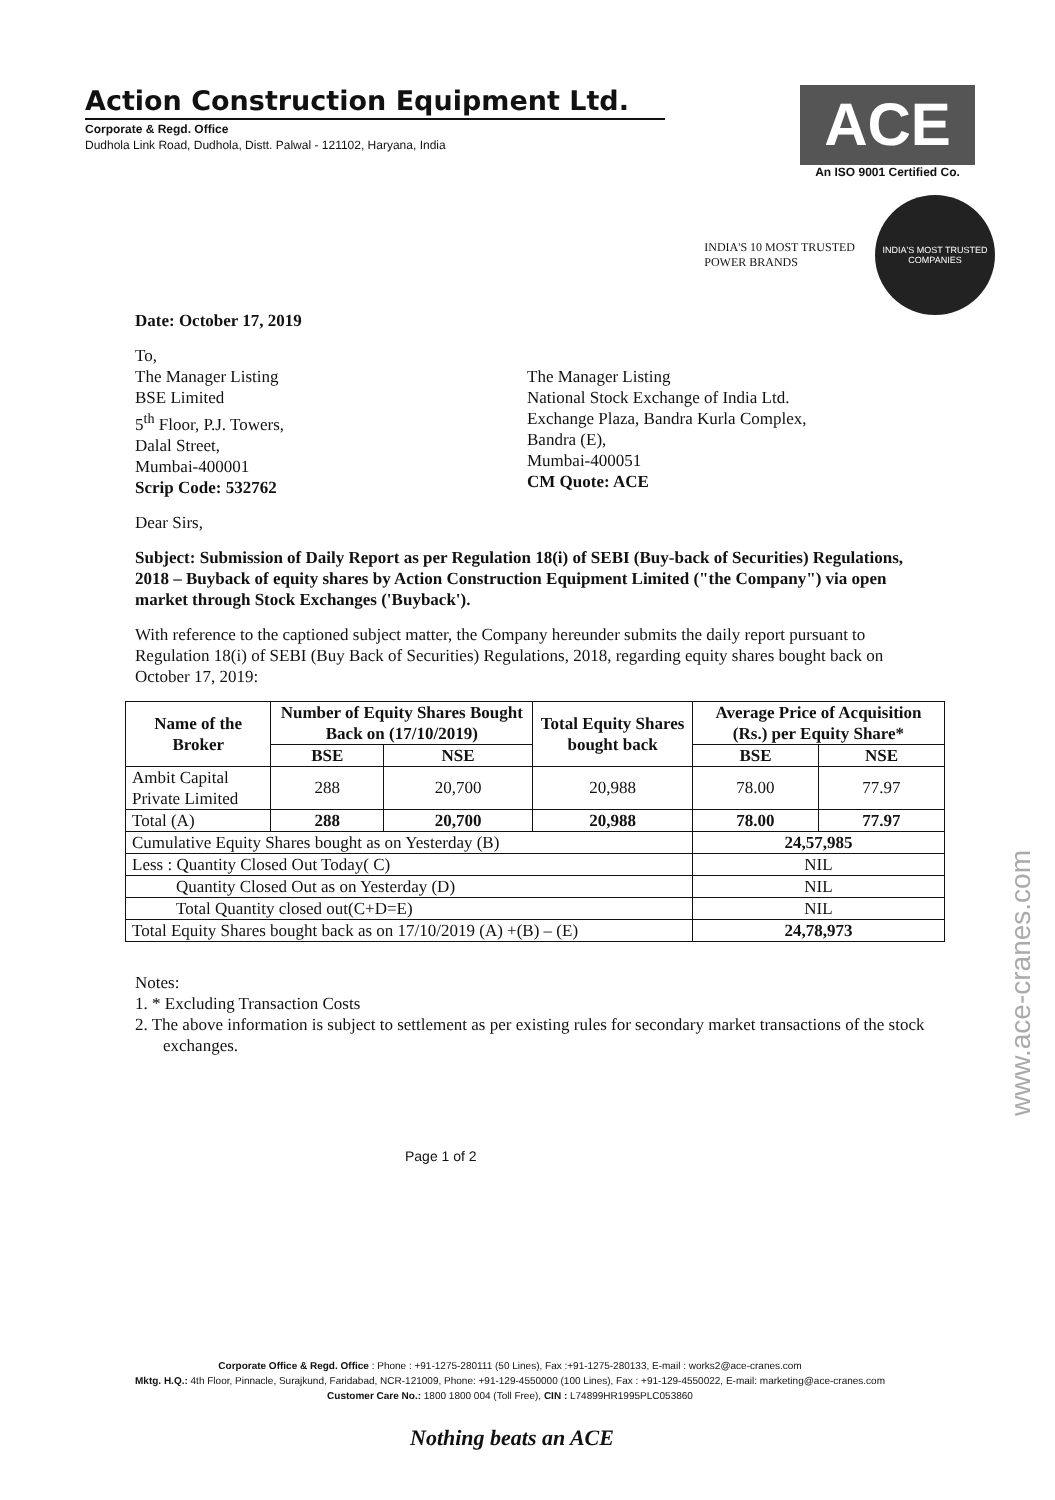Action Construction Equipment Ltd.
Corporate & Regd. Office
Dudhola Link Road, Dudhola, Distt. Palwal - 121102, Haryana, India
ACE
An ISO 9001 Certified Co.
INDIA'S 10 MOST TRUSTED
POWER BRANDS
INDIA'S MOST TRUSTED COMPANIES
Date: October 17, 2019
To,
The Manager Listing
BSE Limited
5<sup>th</sup> Floor, P.J. Towers,
Dalal Street,
Mumbai-400001
Scrip Code: 532762
The Manager Listing
National Stock Exchange of India Ltd.
Exchange Plaza, Bandra Kurla Complex,
Bandra (E),
Mumbai-400051
CM Quote: ACE
Dear Sirs,
Subject: Submission of Daily Report as per Regulation 18(i) of SEBI (Buy-back of Securities) Regulations, 2018 – Buyback of equity shares by Action Construction Equipment Limited ("the Company") via open market through Stock Exchanges ('Buyback').
With reference to the captioned subject matter, the Company hereunder submits the daily report pursuant to Regulation 18(i) of SEBI (Buy Back of Securities) Regulations, 2018, regarding equity shares bought back on October 17, 2019:
| Name of the Broker | Number of Equity Shares Bought Back on (17/10/2019) | | Total Equity Shares bought back | Average Price of Acquisition (Rs.) per Equity Share* | |
| --- | --- | --- | --- | --- | --- |
| | BSE | NSE | | BSE | NSE |
| Ambit Capital Private Limited | 288 | 20,700 | 20,988 | 78.00 | 77.97 |
| Total (A) | 288 | 20,700 | 20,988 | 78.00 | 77.97 |
| Cumulative Equity Shares bought as on Yesterday (B) | | | | 24,57,985 | |
| Less : Quantity Closed Out Today( C) | | | | NIL | |
| Quantity Closed Out as on Yesterday (D) | | | | NIL | |
| Total Quantity closed out(C+D=E) | | | | NIL | |
| Total Equity Shares bought back as on 17/10/2019 (A) +(B) – (E) | | | | 24,78,973 | |
Notes:
1. * Excluding Transaction Costs
2. The above information is subject to settlement as per existing rules for secondary market transactions of the stock exchanges.
Page 1 of 2
Corporate Office & Regd. Office : Phone : +91-1275-280111 (50 Lines), Fax :+91-1275-280133, E-mail : works2@ace-cranes.com
Mktg. H.Q.: 4th Floor, Pinnacle, Surajkund, Faridabad, NCR-121009, Phone: +91-129-4550000 (100 Lines), Fax : +91-129-4550022, E-mail: marketing@ace-cranes.com
Customer Care No.: 1800 1800 004 (Toll Free), CIN : L74899HR1995PLC053860
www.ace-cranes.com
Nothing beats an ACE